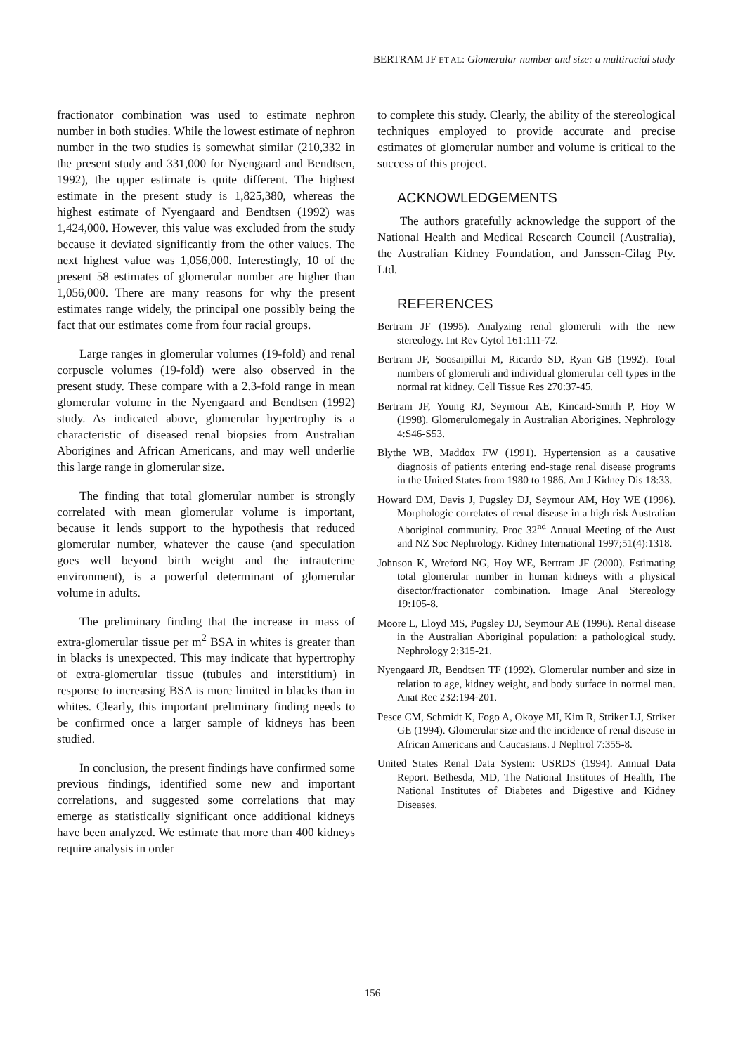BERTRAM JF ET AL: Glomerular number and size: a multiracial study
fractionator combination was used to estimate nephron number in both studies. While the lowest estimate of nephron number in the two studies is somewhat similar (210,332 in the present study and 331,000 for Nyengaard and Bendtsen, 1992), the upper estimate is quite different. The highest estimate in the present study is 1,825,380, whereas the highest estimate of Nyengaard and Bendtsen (1992) was 1,424,000. However, this value was excluded from the study because it deviated significantly from the other values. The next highest value was 1,056,000. Interestingly, 10 of the present 58 estimates of glomerular number are higher than 1,056,000. There are many reasons for why the present estimates range widely, the principal one possibly being the fact that our estimates come from four racial groups.
Large ranges in glomerular volumes (19-fold) and renal corpuscle volumes (19-fold) were also observed in the present study. These compare with a 2.3-fold range in mean glomerular volume in the Nyengaard and Bendtsen (1992) study. As indicated above, glomerular hypertrophy is a characteristic of diseased renal biopsies from Australian Aborigines and African Americans, and may well underlie this large range in glomerular size.
The finding that total glomerular number is strongly correlated with mean glomerular volume is important, because it lends support to the hypothesis that reduced glomerular number, whatever the cause (and speculation goes well beyond birth weight and the intrauterine environment), is a powerful determinant of glomerular volume in adults.
The preliminary finding that the increase in mass of extra-glomerular tissue per m<sup>2</sup> BSA in whites is greater than in blacks is unexpected. This may indicate that hypertrophy of extra-glomerular tissue (tubules and interstitium) in response to increasing BSA is more limited in blacks than in whites. Clearly, this important preliminary finding needs to be confirmed once a larger sample of kidneys has been studied.
In conclusion, the present findings have confirmed some previous findings, identified some new and important correlations, and suggested some correlations that may emerge as statistically significant once additional kidneys have been analyzed. We estimate that more than 400 kidneys require analysis in order
to complete this study. Clearly, the ability of the stereological techniques employed to provide accurate and precise estimates of glomerular number and volume is critical to the success of this project.
ACKNOWLEDGEMENTS
The authors gratefully acknowledge the support of the National Health and Medical Research Council (Australia), the Australian Kidney Foundation, and Janssen-Cilag Pty. Ltd.
REFERENCES
Bertram JF (1995). Analyzing renal glomeruli with the new stereology. Int Rev Cytol 161:111-72.
Bertram JF, Soosaipillai M, Ricardo SD, Ryan GB (1992). Total numbers of glomeruli and individual glomerular cell types in the normal rat kidney. Cell Tissue Res 270:37-45.
Bertram JF, Young RJ, Seymour AE, Kincaid-Smith P, Hoy W (1998). Glomerulomegaly in Australian Aborigines. Nephrology 4:S46-S53.
Blythe WB, Maddox FW (1991). Hypertension as a causative diagnosis of patients entering end-stage renal disease programs in the United States from 1980 to 1986. Am J Kidney Dis 18:33.
Howard DM, Davis J, Pugsley DJ, Seymour AM, Hoy WE (1996). Morphologic correlates of renal disease in a high risk Australian Aboriginal community. Proc 32<sup>nd</sup> Annual Meeting of the Aust and NZ Soc Nephrology. Kidney International 1997;51(4):1318.
Johnson K, Wreford NG, Hoy WE, Bertram JF (2000). Estimating total glomerular number in human kidneys with a physical disector/fractionator combination. Image Anal Stereology 19:105-8.
Moore L, Lloyd MS, Pugsley DJ, Seymour AE (1996). Renal disease in the Australian Aboriginal population: a pathological study. Nephrology 2:315-21.
Nyengaard JR, Bendtsen TF (1992). Glomerular number and size in relation to age, kidney weight, and body surface in normal man. Anat Rec 232:194-201.
Pesce CM, Schmidt K, Fogo A, Okoye MI, Kim R, Striker LJ, Striker GE (1994). Glomerular size and the incidence of renal disease in African Americans and Caucasians. J Nephrol 7:355-8.
United States Renal Data System: USRDS (1994). Annual Data Report. Bethesda, MD, The National Institutes of Health, The National Institutes of Diabetes and Digestive and Kidney Diseases.
156